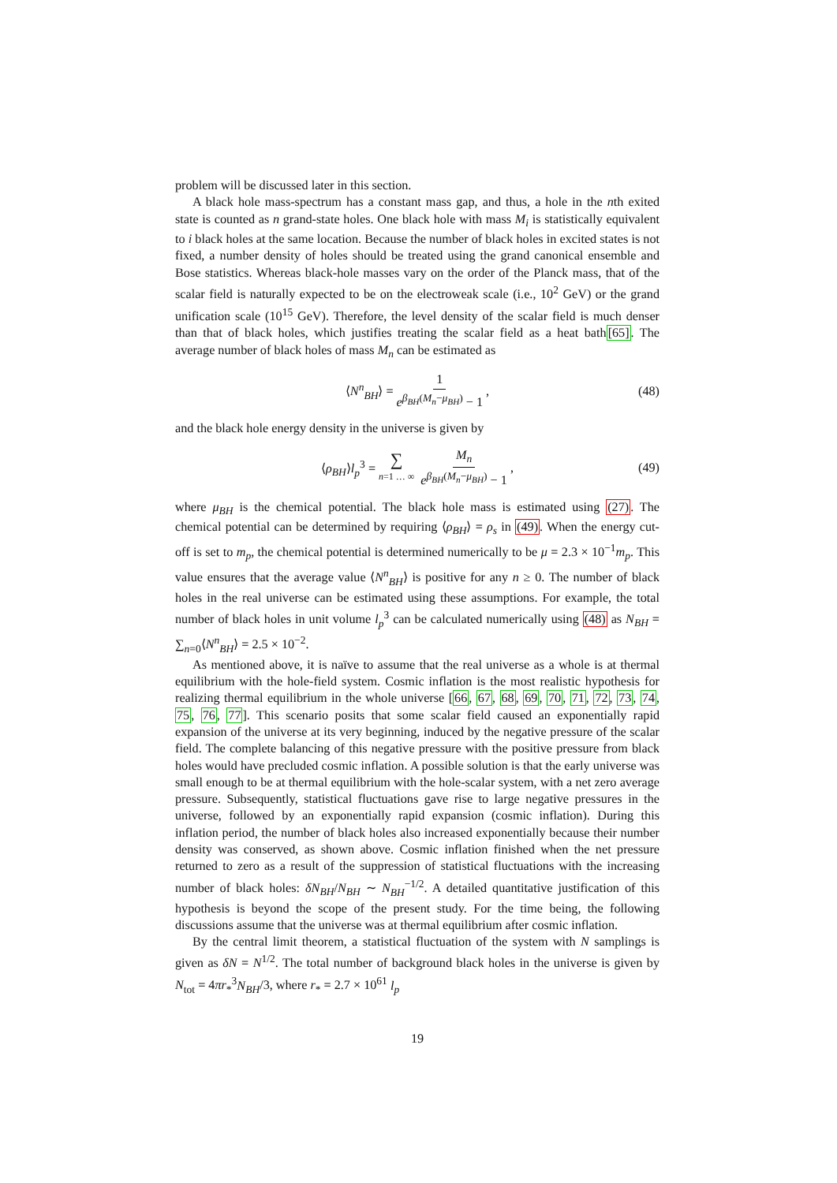problem will be discussed later in this section.
A black hole mass-spectrum has a constant mass gap, and thus, a hole in the nth exited state is counted as n grand-state holes. One black hole with mass M<sub>i</sub> is statistically equivalent to i black holes at the same location. Because the number of black holes in excited states is not fixed, a number density of holes should be treated using the grand canonical ensemble and Bose statistics. Whereas black-hole masses vary on the order of the Planck mass, that of the scalar field is naturally expected to be on the electroweak scale (i.e., 10<sup>2</sup> GeV) or the grand unification scale (10<sup>15</sup> GeV). Therefore, the level density of the scalar field is much denser than that of black holes, which justifies treating the scalar field as a heat bath[65]. The average number of black holes of mass M<sub>n</sub> can be estimated as
⟨N<sup>n</sup><sub>BH</sub>⟩ = 1 e<sup>β<sub>BH</sub>(M<sub>n</sub>−μ<sub>BH</sub>)</sup> − 1, (48)
and the black hole energy density in the universe is given by
⟨ρ<sub>BH</sub>⟩l<sub>p</sub><sup>3</sup> = ∑ n=1 … ∞ M<sub>n</sub> e<sup>β<sub>BH</sub>(M<sub>n</sub>−μ<sub>BH</sub>)</sup> − 1, (49)
where μ<sub>BH</sub> is the chemical potential. The black hole mass is estimated using (27). The chemical potential can be determined by requiring ⟨ρ<sub>BH</sub>⟩ = ρ<sub>s</sub> in (49). When the energy cut-off is set to m<sub>p</sub>, the chemical potential is determined numerically to be μ = 2.3 × 10<sup>−1</sup>m<sub>p</sub>. This value ensures that the average value ⟨N<sup>n</sup><sub>BH</sub>⟩ is positive for any n ≥ 0. The number of black holes in the real universe can be estimated using these assumptions. For example, the total number of black holes in unit volume l<sub>p</sub><sup>3</sup> can be calculated numerically using (48) as N<sub>BH</sub> = ∑<sub>n=0</sub>⟨N<sup>n</sup><sub>BH</sub>⟩ = 2.5 × 10<sup>−2</sup>.
As mentioned above, it is naïve to assume that the real universe as a whole is at thermal equilibrium with the hole-field system. Cosmic inflation is the most realistic hypothesis for realizing thermal equilibrium in the whole universe [66, 67, 68, 69, 70, 71, 72, 73, 74, 75, 76, 77]. This scenario posits that some scalar field caused an exponentially rapid expansion of the universe at its very beginning, induced by the negative pressure of the scalar field. The complete balancing of this negative pressure with the positive pressure from black holes would have precluded cosmic inflation. A possible solution is that the early universe was small enough to be at thermal equilibrium with the hole-scalar system, with a net zero average pressure. Subsequently, statistical fluctuations gave rise to large negative pressures in the universe, followed by an exponentially rapid expansion (cosmic inflation). During this inflation period, the number of black holes also increased exponentially because their number density was conserved, as shown above. Cosmic inflation finished when the net pressure returned to zero as a result of the suppression of statistical fluctuations with the increasing number of black holes: δN<sub>BH</sub>/N<sub>BH</sub> ∼ N<sub>BH</sub><sup>−1/2</sup>. A detailed quantitative justification of this hypothesis is beyond the scope of the present study. For the time being, the following discussions assume that the universe was at thermal equilibrium after cosmic inflation.
By the central limit theorem, a statistical fluctuation of the system with N samplings is given as δN = N<sup>1/2</sup>. The total number of background black holes in the universe is given by N<sub>tot</sub> = 4πr<sub>*</sub><sup>3</sup>N<sub>BH</sub>/3, where r<sub>*</sub> = 2.7 × 10<sup>61</sup> l<sub>p</sub>
19